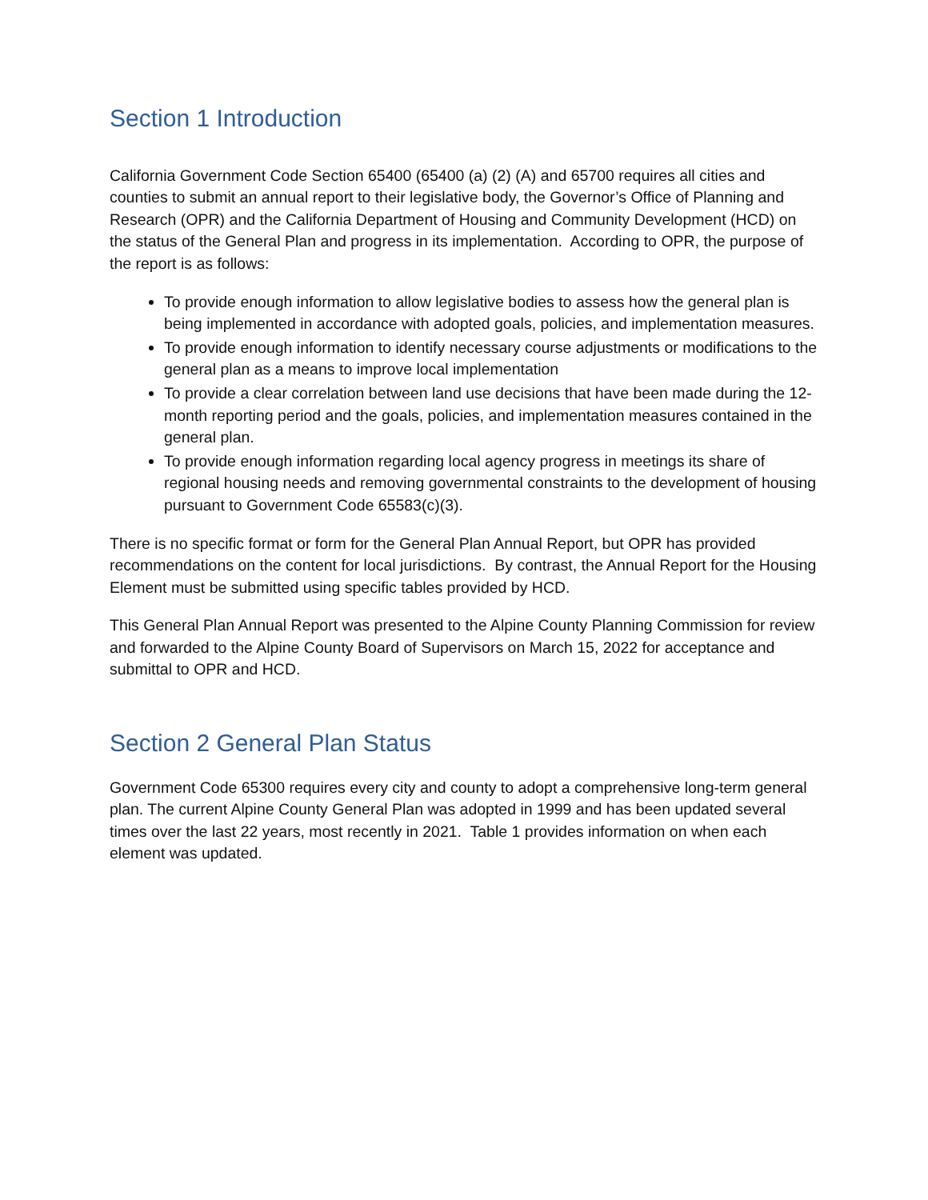Section 1 Introduction
California Government Code Section 65400 (65400 (a) (2) (A) and 65700 requires all cities and counties to submit an annual report to their legislative body, the Governor’s Office of Planning and Research (OPR) and the California Department of Housing and Community Development (HCD) on the status of the General Plan and progress in its implementation. According to OPR, the purpose of the report is as follows:
To provide enough information to allow legislative bodies to assess how the general plan is being implemented in accordance with adopted goals, policies, and implementation measures.
To provide enough information to identify necessary course adjustments or modifications to the general plan as a means to improve local implementation
To provide a clear correlation between land use decisions that have been made during the 12-month reporting period and the goals, policies, and implementation measures contained in the general plan.
To provide enough information regarding local agency progress in meetings its share of regional housing needs and removing governmental constraints to the development of housing pursuant to Government Code 65583(c)(3).
There is no specific format or form for the General Plan Annual Report, but OPR has provided recommendations on the content for local jurisdictions. By contrast, the Annual Report for the Housing Element must be submitted using specific tables provided by HCD.
This General Plan Annual Report was presented to the Alpine County Planning Commission for review and forwarded to the Alpine County Board of Supervisors on March 15, 2022 for acceptance and submittal to OPR and HCD.
Section 2 General Plan Status
Government Code 65300 requires every city and county to adopt a comprehensive long-term general plan. The current Alpine County General Plan was adopted in 1999 and has been updated several times over the last 22 years, most recently in 2021. Table 1 provides information on when each element was updated.